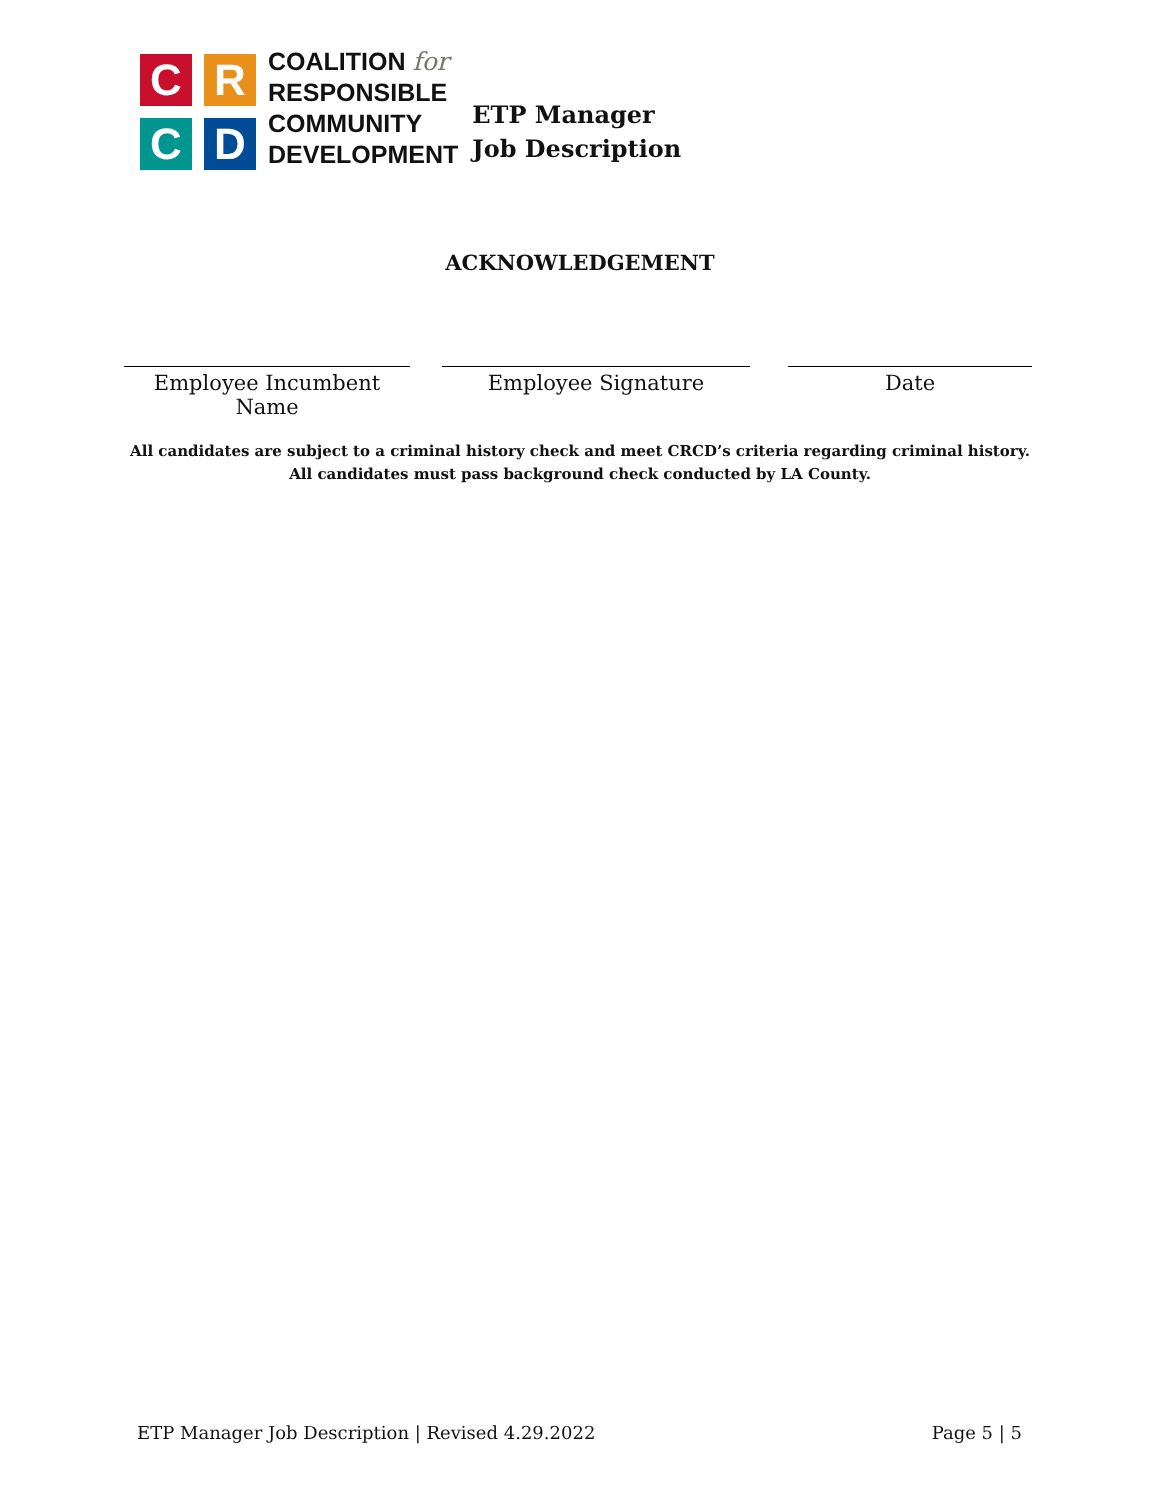C
R
C
D
COALITION for
RESPONSIBLE
COMMUNITY
DEVELOPMENT
ETP Manager
Job Description
ACKNOWLEDGEMENT
Employee Incumbent Name
Employee Signature Date
All candidates are subject to a criminal history check and meet CRCD’s criteria regarding criminal history.
All candidates must pass background check conducted by LA County.
ETP Manager Job Description | Revised 4.29.2022 Page 5 | 5